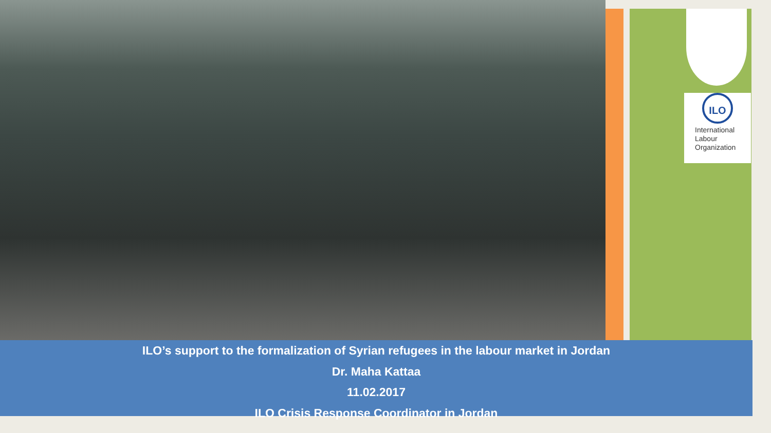ILO
International
Labour
Organization
ILO’s support to the formalization of Syrian refugees in the labour market in Jordan
Dr. Maha Kattaa
11.02.2017
ILO Crisis Response Coordinator in Jordan